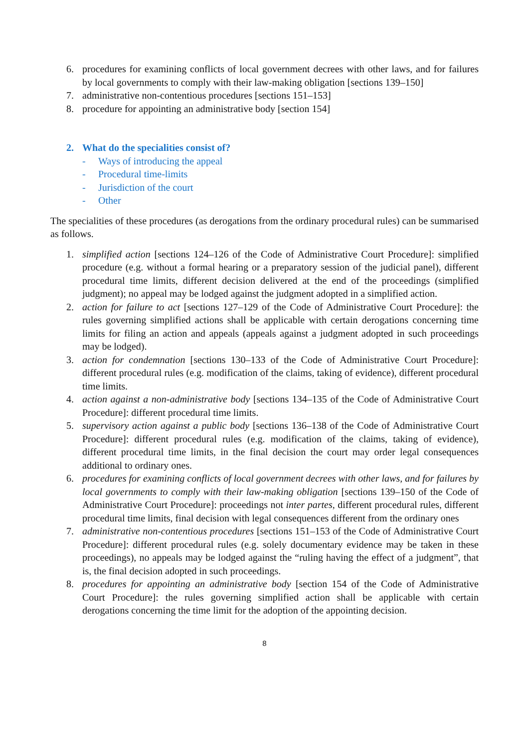6. procedures for examining conflicts of local government decrees with other laws, and for failures by local governments to comply with their law-making obligation [sections 139–150]
7. administrative non-contentious procedures [sections 151–153]
8. procedure for appointing an administrative body [section 154]
2. What do the specialities consist of?
- Ways of introducing the appeal
- Procedural time-limits
- Jurisdiction of the court
- Other
The specialities of these procedures (as derogations from the ordinary procedural rules) can be summarised as follows.
1. simplified action [sections 124–126 of the Code of Administrative Court Procedure]: simplified procedure (e.g. without a formal hearing or a preparatory session of the judicial panel), different procedural time limits, different decision delivered at the end of the proceedings (simplified judgment); no appeal may be lodged against the judgment adopted in a simplified action.
2. action for failure to act [sections 127–129 of the Code of Administrative Court Procedure]: the rules governing simplified actions shall be applicable with certain derogations concerning time limits for filing an action and appeals (appeals against a judgment adopted in such proceedings may be lodged).
3. action for condemnation [sections 130–133 of the Code of Administrative Court Procedure]: different procedural rules (e.g. modification of the claims, taking of evidence), different procedural time limits.
4. action against a non-administrative body [sections 134–135 of the Code of Administrative Court Procedure]: different procedural time limits.
5. supervisory action against a public body [sections 136–138 of the Code of Administrative Court Procedure]: different procedural rules (e.g. modification of the claims, taking of evidence), different procedural time limits, in the final decision the court may order legal consequences additional to ordinary ones.
6. procedures for examining conflicts of local government decrees with other laws, and for failures by local governments to comply with their law-making obligation [sections 139–150 of the Code of Administrative Court Procedure]: proceedings not inter partes, different procedural rules, different procedural time limits, final decision with legal consequences different from the ordinary ones
7. administrative non-contentious procedures [sections 151–153 of the Code of Administrative Court Procedure]: different procedural rules (e.g. solely documentary evidence may be taken in these proceedings), no appeals may be lodged against the “ruling having the effect of a judgment”, that is, the final decision adopted in such proceedings.
8. procedures for appointing an administrative body [section 154 of the Code of Administrative Court Procedure]: the rules governing simplified action shall be applicable with certain derogations concerning the time limit for the adoption of the appointing decision.
8